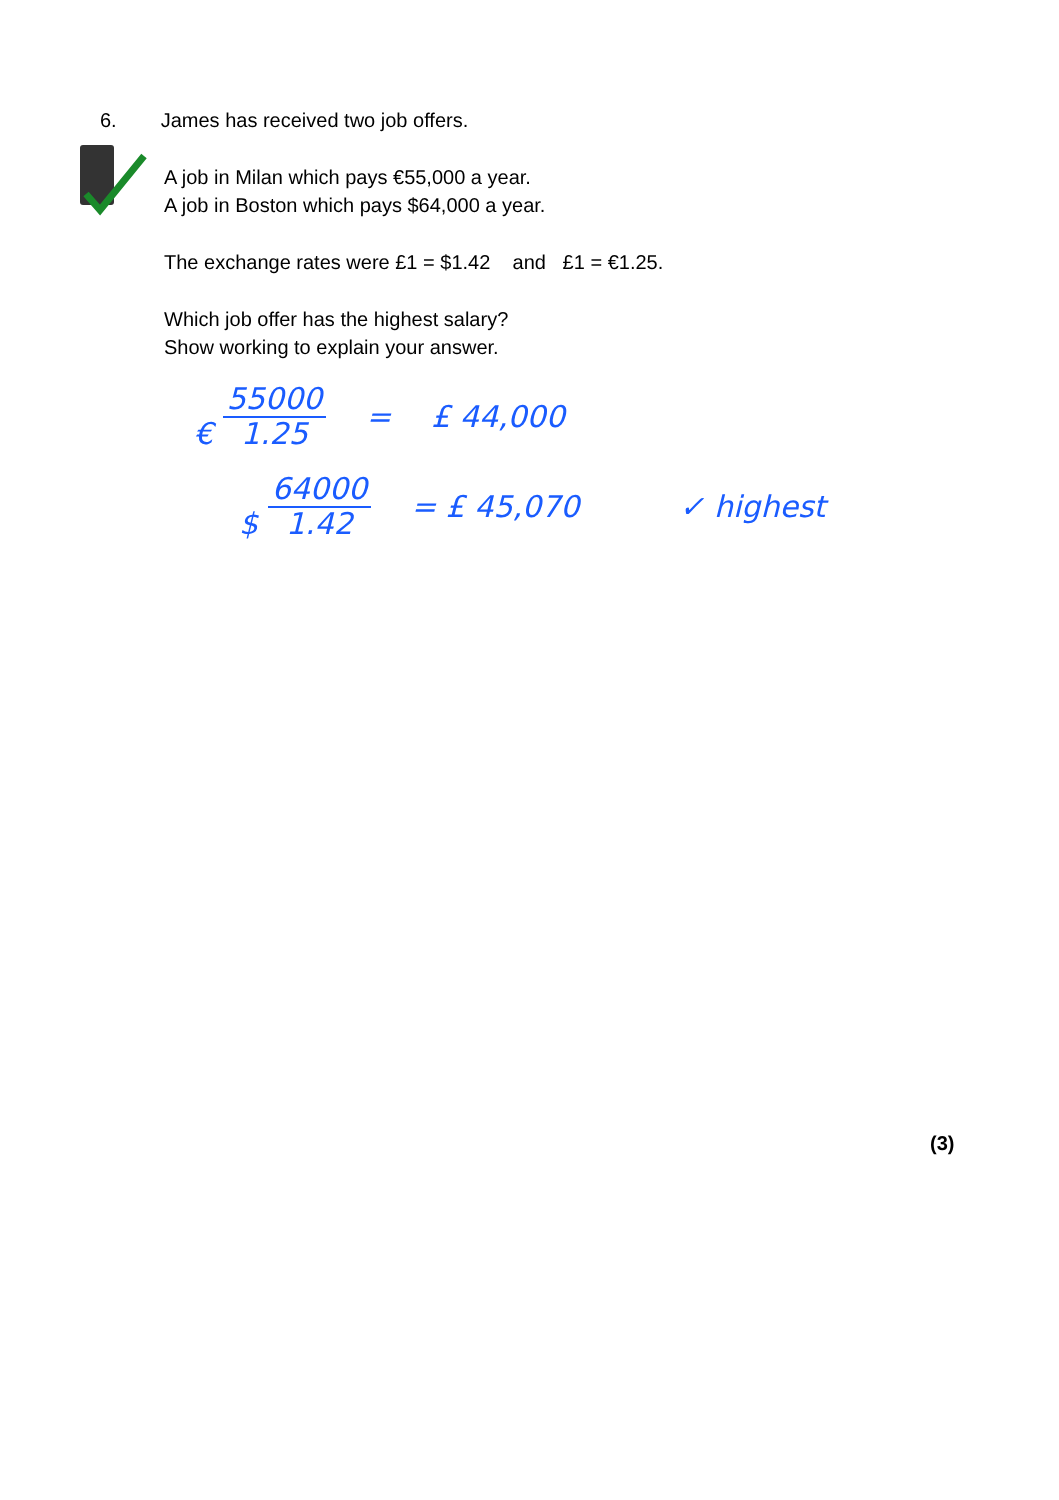6. James has received two job offers.
A job in Milan which pays €55,000 a year.
A job in Boston which pays $64,000 a year.
The exchange rates were £1 = $1.42 and £1 = €1.25.
Which job offer has the highest salary?
Show working to explain your answer.
€ 55000
1.25 = £ 44,000
$ 64000
1.42 = £ 45,070 ✓ highest
(3)